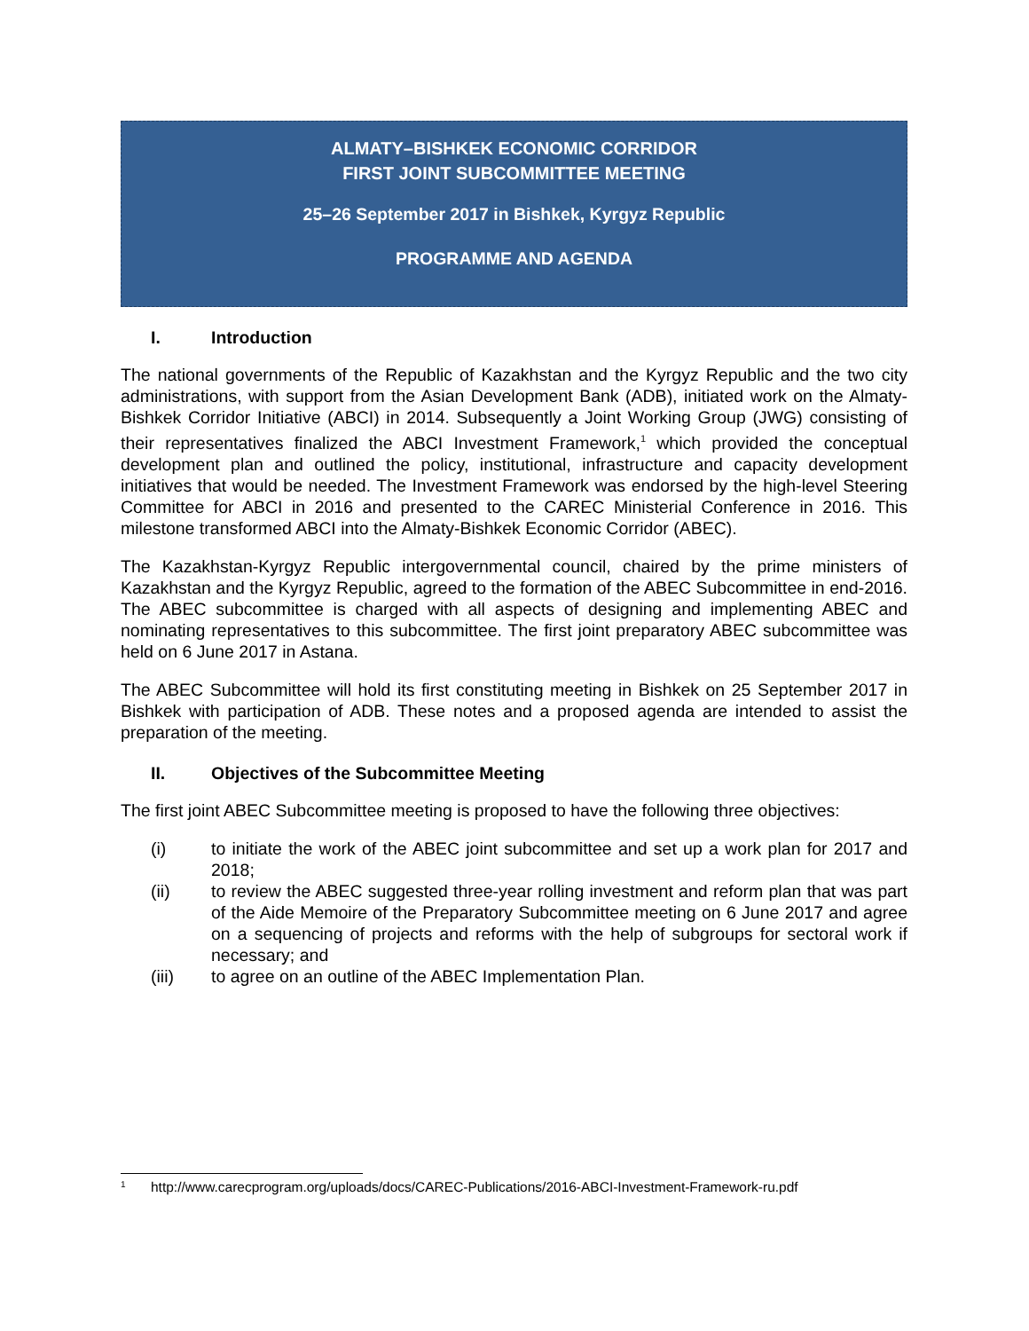ALMATY–BISHKEK ECONOMIC CORRIDOR
FIRST JOINT SUBCOMMITTEE MEETING
25–26 September 2017 in Bishkek, Kyrgyz Republic
PROGRAMME AND AGENDA
I. Introduction
The national governments of the Republic of Kazakhstan and the Kyrgyz Republic and the two city administrations, with support from the Asian Development Bank (ADB), initiated work on the Almaty-Bishkek Corridor Initiative (ABCI) in 2014. Subsequently a Joint Working Group (JWG) consisting of their representatives finalized the ABCI Investment Framework,<sup>1</sup> which provided the conceptual development plan and outlined the policy, institutional, infrastructure and capacity development initiatives that would be needed. The Investment Framework was endorsed by the high-level Steering Committee for ABCI in 2016 and presented to the CAREC Ministerial Conference in 2016. This milestone transformed ABCI into the Almaty-Bishkek Economic Corridor (ABEC).
The Kazakhstan-Kyrgyz Republic intergovernmental council, chaired by the prime ministers of Kazakhstan and the Kyrgyz Republic, agreed to the formation of the ABEC Subcommittee in end-2016. The ABEC subcommittee is charged with all aspects of designing and implementing ABEC and nominating representatives to this subcommittee. The first joint preparatory ABEC subcommittee was held on 6 June 2017 in Astana.
The ABEC Subcommittee will hold its first constituting meeting in Bishkek on 25 September 2017 in Bishkek with participation of ADB. These notes and a proposed agenda are intended to assist the preparation of the meeting.
II. Objectives of the Subcommittee Meeting
The first joint ABEC Subcommittee meeting is proposed to have the following three objectives:
(i) to initiate the work of the ABEC joint subcommittee and set up a work plan for 2017 and 2018;
(ii) to review the ABEC suggested three-year rolling investment and reform plan that was part of the Aide Memoire of the Preparatory Subcommittee meeting on 6 June 2017 and agree on a sequencing of projects and reforms with the help of subgroups for sectoral work if necessary; and
(iii) to agree on an outline of the ABEC Implementation Plan.
<sup>1</sup> http://www.carecprogram.org/uploads/docs/CAREC-Publications/2016-ABCI-Investment-Framework-ru.pdf